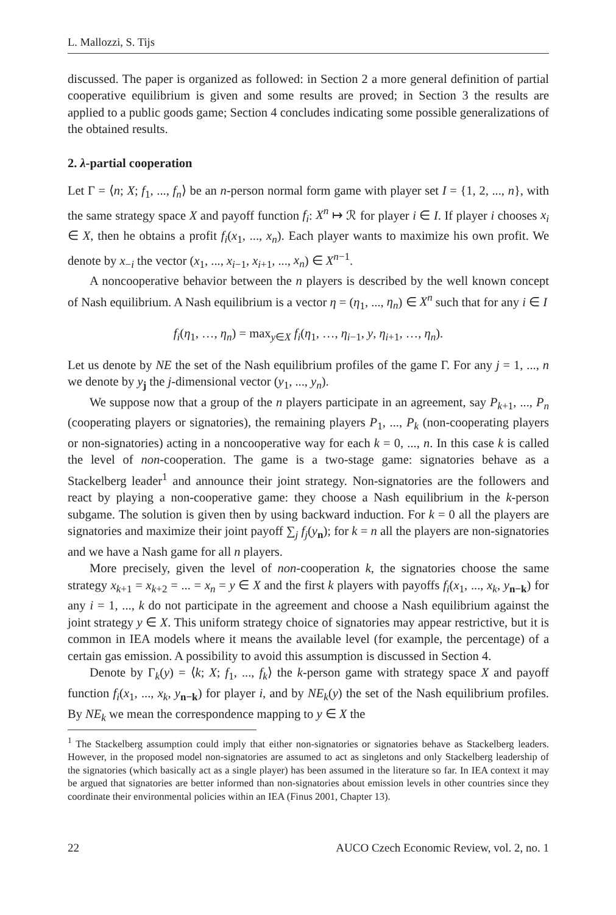L. Mallozzi, S. Tijs
discussed. The paper is organized as followed: in Section 2 a more general definition of partial cooperative equilibrium is given and some results are proved; in Section 3 the results are applied to a public goods game; Section 4 concludes indicating some possible generalizations of the obtained results.
2. λ-partial cooperation
Let Γ = ⟨n; X; f<sub>1</sub>, ..., f<sub>n</sub>⟩ be an n-person normal form game with player set I = {1, 2, ..., n}, with the same strategy space X and payoff function f<sub>i</sub>: X<sup>n</sup> ↦ ℛ for player i ∈ I. If player i chooses x<sub>i</sub> ∈ X, then he obtains a profit f<sub>i</sub>(x<sub>1</sub>, ..., x<sub>n</sub>). Each player wants to maximize his own profit. We denote by x<sub>−i</sub> the vector (x<sub>1</sub>, ..., x<sub>i−1</sub>, x<sub>i+1</sub>, ..., x<sub>n</sub>) ∈ X<sup>n−1</sup>.
A noncooperative behavior between the n players is described by the well known concept of Nash equilibrium. A Nash equilibrium is a vector η = (η<sub>1</sub>, ..., η<sub>n</sub>) ∈ X<sup>n</sup> such that for any i ∈ I
f<sub>i</sub>(η<sub>1</sub>, …, η<sub>n</sub>) = max<sub>y∈X</sub> f<sub>i</sub>(η<sub>1</sub>, …, η<sub>i−1</sub>, y, η<sub>i+1</sub>, …, η<sub>n</sub>).
Let us denote by NE the set of the Nash equilibrium profiles of the game Γ. For any j = 1, ..., n we denote by y<sub>j</sub> the j-dimensional vector (y<sub>1</sub>, ..., y<sub>n</sub>).
We suppose now that a group of the n players participate in an agreement, say P<sub>k+1</sub>, ..., P<sub>n</sub> (cooperating players or signatories), the remaining players P<sub>1</sub>, ..., P<sub>k</sub> (non-cooperating players or non-signatories) acting in a noncooperative way for each k = 0, ..., n. In this case k is called the level of non-cooperation. The game is a two-stage game: signatories behave as a Stackelberg leader<sup>1</sup> and announce their joint strategy. Non-signatories are the followers and react by playing a non-cooperative game: they choose a Nash equilibrium in the k-person subgame. The solution is given then by using backward induction. For k = 0 all the players are signatories and maximize their joint payoff ∑<sub>j</sub> f<sub>j</sub>(y<sub>n</sub>); for k = n all the players are non-signatories and we have a Nash game for all n players.
More precisely, given the level of non-cooperation k, the signatories choose the same strategy x<sub>k+1</sub> = x<sub>k+2</sub> = ... = x<sub>n</sub> = y ∈ X and the first k players with payoffs f<sub>i</sub>(x<sub>1</sub>, ..., x<sub>k</sub>, y<sub>n−k</sub>) for any i = 1, ..., k do not participate in the agreement and choose a Nash equilibrium against the joint strategy y ∈ X. This uniform strategy choice of signatories may appear restrictive, but it is common in IEA models where it means the available level (for example, the percentage) of a certain gas emission. A possibility to avoid this assumption is discussed in Section 4.
Denote by Γ<sub>k</sub>(y) = ⟨k; X; f<sub>1</sub>, ..., f<sub>k</sub>⟩ the k-person game with strategy space X and payoff function f<sub>i</sub>(x<sub>1</sub>, ..., x<sub>k</sub>, y<sub>n−k</sub>) for player i, and by NE<sub>k</sub>(y) the set of the Nash equilibrium profiles. By NE<sub>k</sub> we mean the correspondence mapping to y ∈ X the
<sup>1</sup> The Stackelberg assumption could imply that either non-signatories or signatories behave as Stackelberg leaders. However, in the proposed model non-signatories are assumed to act as singletons and only Stackelberg leadership of the signatories (which basically act as a single player) has been assumed in the literature so far. In IEA context it may be argued that signatories are better informed than non-signatories about emission levels in other countries since they coordinate their environmental policies within an IEA (Finus 2001, Chapter 13).
22 AUCO Czech Economic Review, vol. 2, no. 1